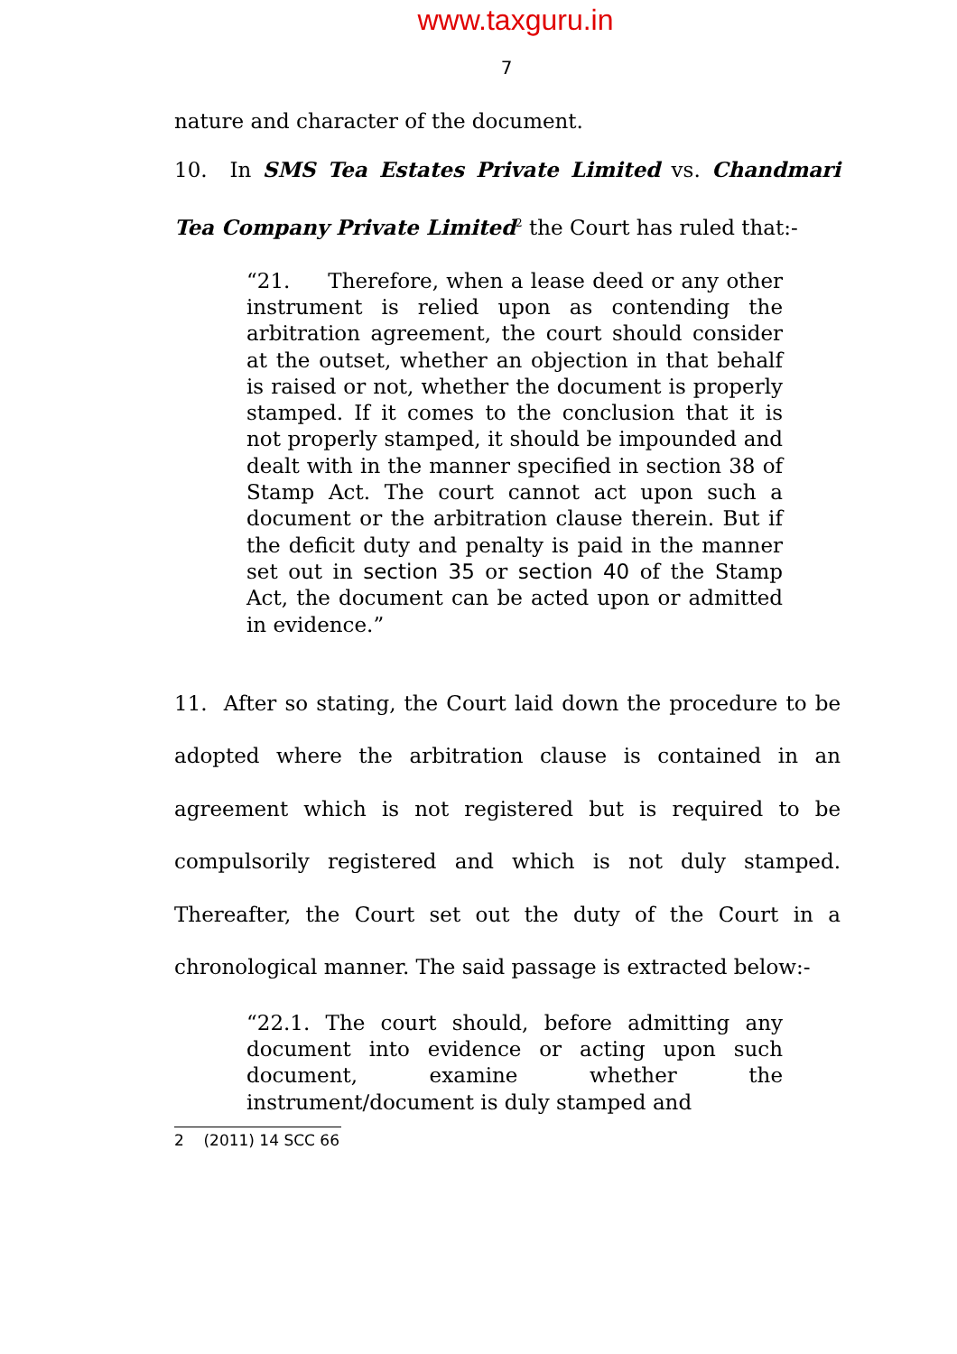www.taxguru.in
7
nature and character of the document.
10. In SMS Tea Estates Private Limited vs. Chandmari Tea Company Private Limited<sup>2</sup> the Court has ruled that:-
“21. Therefore, when a lease deed or any other instrument is relied upon as contending the arbitration agreement, the court should consider at the outset, whether an objection in that behalf is raised or not, whether the document is properly stamped. If it comes to the conclusion that it is not properly stamped, it should be impounded and dealt with in the manner specified in section 38 of Stamp Act. The court cannot act upon such a document or the arbitration clause therein. But if the deficit duty and penalty is paid in the manner set out in section 35 or section 40 of the Stamp Act, the document can be acted upon or admitted in evidence.”
11. After so stating, the Court laid down the procedure to be adopted where the arbitration clause is contained in an agreement which is not registered but is required to be compulsorily registered and which is not duly stamped. Thereafter, the Court set out the duty of the Court in a chronological manner. The said passage is extracted below:-
“22.1. The court should, before admitting any document into evidence or acting upon such document, examine whether the instrument/document is duly stamped and
2 (2011) 14 SCC 66